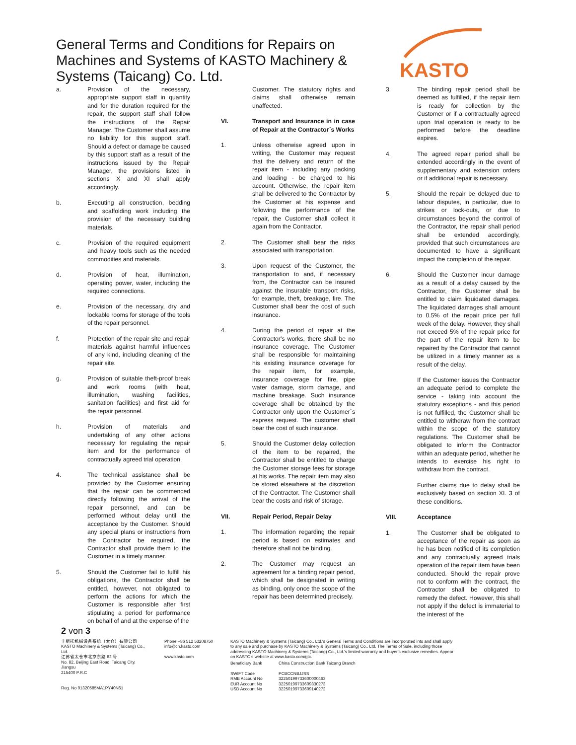General Terms and Conditions for Repairs on Machines and Systems of KASTO Machinery & Systems (Taicang) Co. Ltd.
KASTO
a. Provision of the necessary, appropriate support staff in quantity and for the duration required for the repair, the support staff shall follow the instructions of the Repair Manager. The Customer shall assume no liability for this support staff. Should a defect or damage be caused by this support staff as a result of the instructions issued by the Repair Manager, the provisions listed in sections X and XI shall apply accordingly.
b. Executing all construction, bedding and scaffolding work including the provision of the necessary building materials.
c. Provision of the required equipment and heavy tools such as the needed commodities and materials.
d. Provision of heat, illumination, operating power, water, including the required connections.
e. Provision of the necessary, dry and lockable rooms for storage of the tools of the repair personnel.
f. Protection of the repair site and repair materials against harmful influences of any kind, including cleaning of the repair site.
g. Provision of suitable theft-proof break and work rooms (with heat, illumination, washing facilities, sanitation facilities) and first aid for the repair personnel.
h. Provision of materials and undertaking of any other actions necessary for regulating the repair item and for the performance of contractually agreed trial operation.
4. The technical assistance shall be provided by the Customer ensuring that the repair can be commenced directly following the arrival of the repair personnel, and can be performed without delay until the acceptance by the Customer. Should any special plans or instructions from the Contractor be required, the Contractor shall provide them to the Customer in a timely manner.
5. Should the Customer fail to fulfill his obligations, the Contractor shall be entitled, however, not obligated to perform the actions for which the Customer is responsible after first stipulating a period for performance on behalf of and at the expense of the
Customer. The statutory rights and claims shall otherwise remain unaffected.
VI. Transport and Insurance in in case of Repair at the Contractor´s Works
1. Unless otherwise agreed upon in writing, the Customer may request that the delivery and return of the repair item - including any packing and loading - be charged to his account. Otherwise, the repair item shall be delivered to the Contractor by the Customer at his expense and following the performance of the repair, the Customer shall collect it again from the Contractor.
2. The Customer shall bear the risks associated with transportation.
3. Upon request of the Customer, the transportation to and, if necessary from, the Contractor can be insured against the insurable transport risks, for example, theft, breakage, fire. The Customer shall bear the cost of such insurance.
4. During the period of repair at the Contractor's works, there shall be no insurance coverage. The Customer shall be responsible for maintaining his existing insurance coverage for the repair item, for example, insurance coverage for fire, pipe water damage, storm damage, and machine breakage. Such insurance coverage shall be obtained by the Contractor only upon the Customer´s express request. The customer shall bear the cost of such insurance.
5. Should the Customer delay collection of the item to be repaired, the Contractor shall be entitled to charge the Customer storage fees for storage at his works. The repair item may also be stored elsewhere at the discretion of the Contractor. The Customer shall bear the costs and risk of storage.
VII. Repair Period, Repair Delay
1. The information regarding the repair period is based on estimates and therefore shall not be binding.
2. The Customer may request an agreement for a binding repair period, which shall be designated in writing as binding, only once the scope of the repair has been determined precisely.
3. The binding repair period shall be deemed as fulfilled, if the repair item is ready for collection by the Customer or if a contractually agreed upon trial operation is ready to be performed before the deadline expires.
4. The agreed repair period shall be extended accordingly in the event of supplementary and extension orders or if additional repair is necessary.
5. Should the repair be delayed due to labour disputes, in particular, due to strikes or lock-outs, or due to circumstances beyond the control of the Contractor, the repair shall period shall be extended accordingly, provided that such circumstances are documented to have a significant impact the completion of the repair.
6. Should the Customer incur damage as a result of a delay caused by the Contractor, the Customer shall be entitled to claim liquidated damages. The liquidated damages shall amount to 0.5% of the repair price per full week of the delay. However, they shall not exceed 5% of the repair price for the part of the repair item to be repaired by the Contractor that cannot be utilized in a timely manner as a result of the delay.
If the Customer issues the Contractor an adequate period to complete the service - taking into account the statutory exceptions - and this period is not fulfilled, the Customer shall be entitled to withdraw from the contract within the scope of the statutory regulations. The Customer shall be obligated to inform the Contractor within an adequate period, whether he intends to exercise his right to withdraw from the contract.
Further claims due to delay shall be exclusively based on section XI. 3 of these conditions.
VIII. Acceptance
1. The Customer shall be obligated to acceptance of the repair as soon as he has been notified of its completion and any contractually agreed trials operation of the repair item have been conducted. Should the repair prove not to conform with the contract, the Contractor shall be obligated to remedy the defect. However, this shall not apply if the defect is immaterial to the interest of the
2 von 3
卡斯托机械设备系统（太仓）有限公司
KASTO Machinery & Systems (Taicang) Co., Ltd.
江苏省太仓市北京东路 82 号
No. 82, Beijing East Road, Taicang City, Jiangsu
215400 P.R.C
Reg. No 91320585MA1PY40N61
Phone +86 512 53208750
info@cn.kasto.com
www.kasto.com
KASTO Machinery & Systems (Taicang) Co., Ltd.'s General Terms and Conditions are incorporated into and shall apply to any sale and purchase by KASTO Machinery & Systems (Taicang) Co., Ltd. The Terms of Sale, including those addressing KASTO Machinery & Systems (Taicang) Co., Ltd.'s limited warranty and buyer's exclusive remedies. Appear on KASTO's website at www.kasto.com/gtc.
Beneficiary Bank
SWIFT Code
RMB Account No
EUR Account No
USD Account No
China Construction Bank Taicang Branch
PCBCCNBJJSS
32250199733600000463
32250199733609330273
32250199733609140272